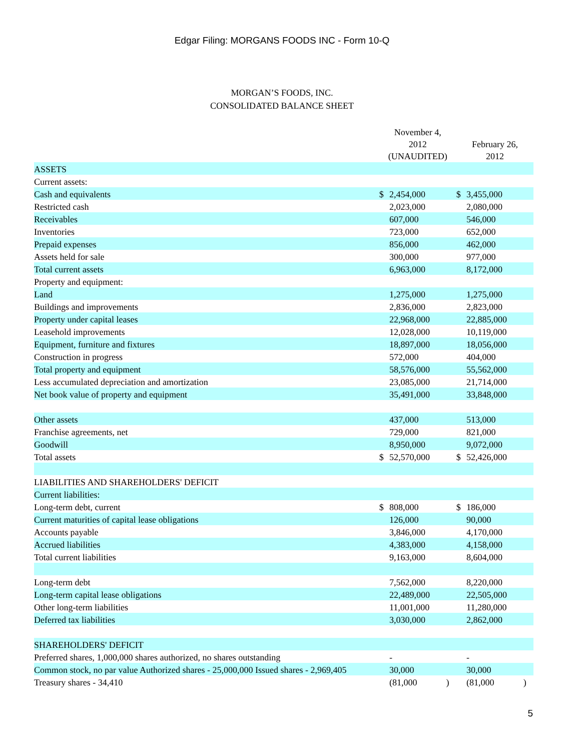Edgar Filing: MORGANS FOODS INC - Form 10-Q
MORGAN’S FOODS, INC.
CONSOLIDATED BALANCE SHEET
| | November 4, 2012 (UNAUDITED) | | | February 26, 2012 | | |
| --- | --- | --- | --- | --- | --- | --- |
| ASSETS | | | | | | |
| Current assets: | | | | | | |
| Cash and equivalents | $ | 2,454,000 | | $ | 3,455,000 | |
| Restricted cash | | 2,023,000 | | | 2,080,000 | |
| Receivables | | 607,000 | | | 546,000 | |
| Inventories | | 723,000 | | | 652,000 | |
| Prepaid expenses | | 856,000 | | | 462,000 | |
| Assets held for sale | | 300,000 | | | 977,000 | |
| Total current assets | | 6,963,000 | | | 8,172,000 | |
| Property and equipment: | | | | | | |
| Land | | 1,275,000 | | | 1,275,000 | |
| Buildings and improvements | | 2,836,000 | | | 2,823,000 | |
| Property under capital leases | | 22,968,000 | | | 22,885,000 | |
| Leasehold improvements | | 12,028,000 | | | 10,119,000 | |
| Equipment, furniture and fixtures | | 18,897,000 | | | 18,056,000 | |
| Construction in progress | | 572,000 | | | 404,000 | |
| Total property and equipment | | 58,576,000 | | | 55,562,000 | |
| Less accumulated depreciation and amortization | | 23,085,000 | | | 21,714,000 | |
| Net book value of property and equipment | | 35,491,000 | | | 33,848,000 | |
| Other assets | | 437,000 | | | 513,000 | |
| Franchise agreements, net | | 729,000 | | | 821,000 | |
| Goodwill | | 8,950,000 | | | 9,072,000 | |
| Total assets | $ | 52,570,000 | | $ | 52,426,000 | |
| LIABILITIES AND SHAREHOLDERS' DEFICIT | | | | | | |
| Current liabilities: | | | | | | |
| Long-term debt, current | $ | 808,000 | | $ | 186,000 | |
| Current maturities of capital lease obligations | | 126,000 | | | 90,000 | |
| Accounts payable | | 3,846,000 | | | 4,170,000 | |
| Accrued liabilities | | 4,383,000 | | | 4,158,000 | |
| Total current liabilities | | 9,163,000 | | | 8,604,000 | |
| Long-term debt | | 7,562,000 | | | 8,220,000 | |
| Long-term capital lease obligations | | 22,489,000 | | | 22,505,000 | |
| Other long-term liabilities | | 11,001,000 | | | 11,280,000 | |
| Deferred tax liabilities | | 3,030,000 | | | 2,862,000 | |
| SHAREHOLDERS' DEFICIT | | | | | | |
| Preferred shares, 1,000,000 shares authorized, no shares outstanding | | - | | | - | |
| Common stock, no par value Authorized shares - 25,000,000 Issued shares - 2,969,405 | | 30,000 | | | 30,000 | |
| Treasury shares - 34,410 | | (81,000 | ) | | (81,000 | ) |
5